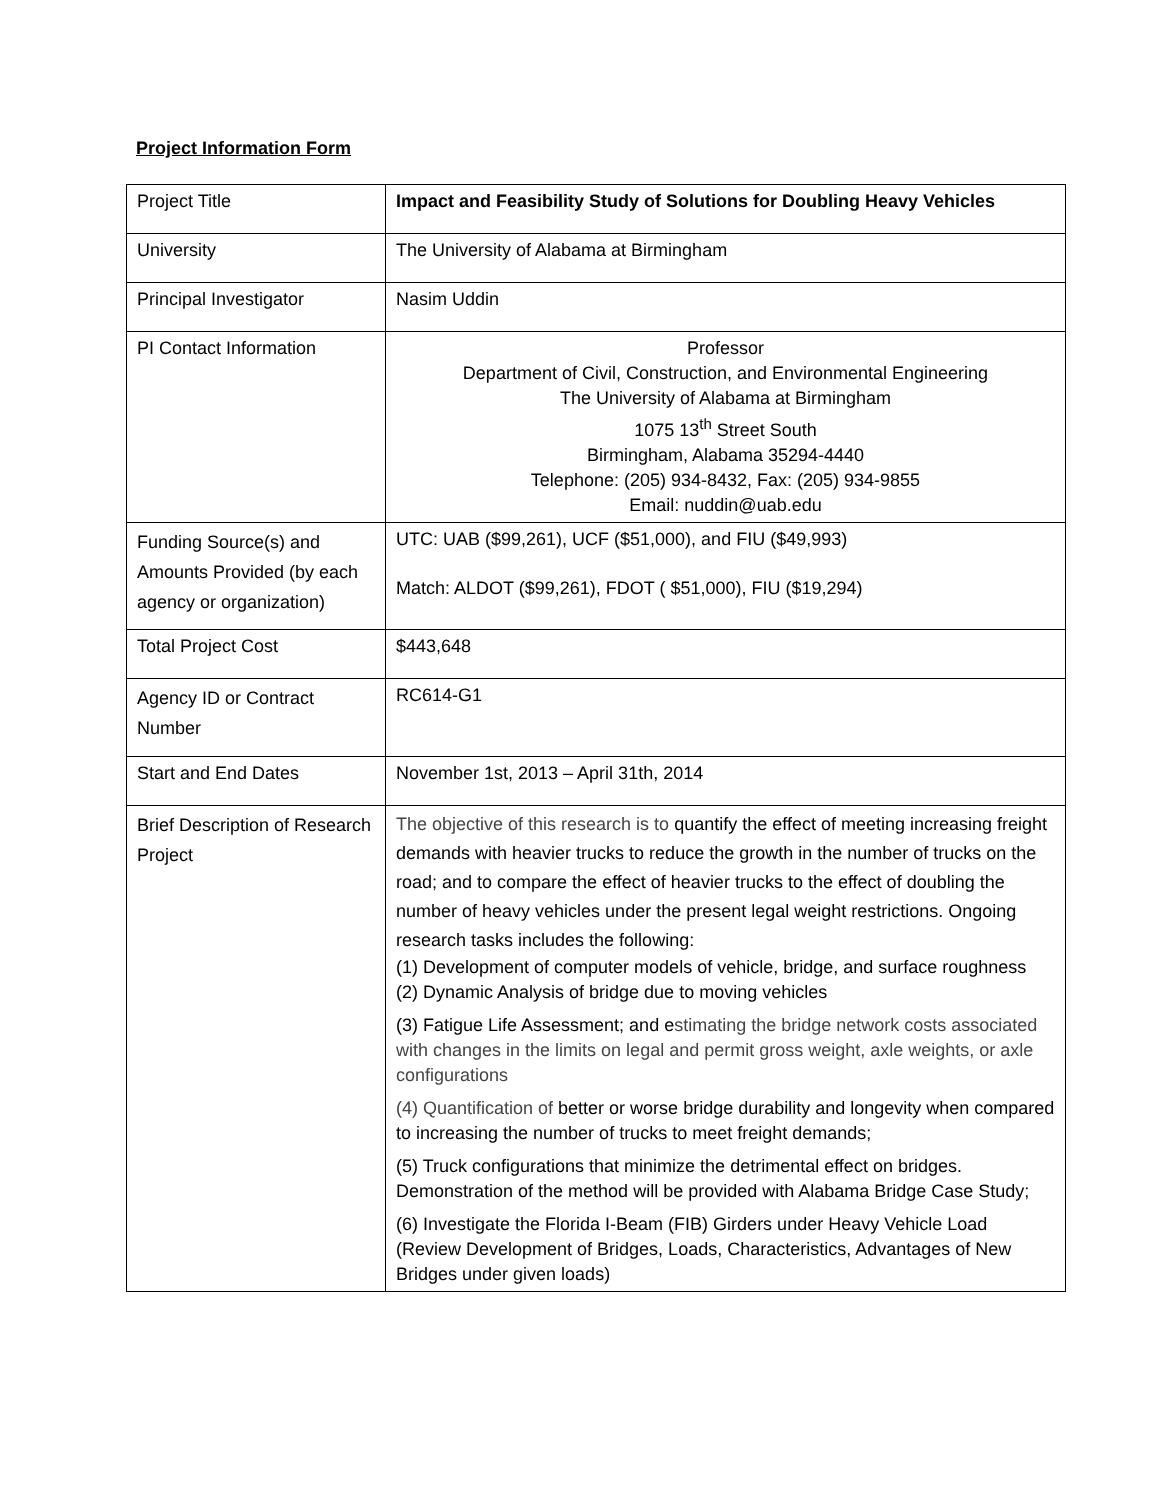Project Information Form
| Project Title | Impact and Feasibility Study of Solutions for Doubling Heavy Vehicles |
| University | The University of Alabama at Birmingham |
| Principal Investigator | Nasim Uddin |
| PI Contact Information | Professor Department of Civil, Construction, and Environmental Engineering The University of Alabama at Birmingham 1075 13<sup>th</sup> Street South Birmingham, Alabama 35294-4440 Telephone: (205) 934-8432, Fax: (205) 934-9855 Email: nuddin@uab.edu |
| Funding Source(s) and Amounts Provided (by each agency or organization) | UTC: UAB ($99,261), UCF ($51,000), and FIU ($49,993) Match: ALDOT ($99,261), FDOT ( $51,000), FIU ($19,294) |
| Total Project Cost | $443,648 |
| Agency ID or Contract Number | RC614-G1 |
| Start and End Dates | November 1st, 2013 – April 31th, 2014 |
| Brief Description of Research Project | The objective of this research is to quantify the effect of meeting increasing freight demands with heavier trucks to reduce the growth in the number of trucks on the road; and to compare the effect of heavier trucks to the effect of doubling the number of heavy vehicles under the present legal weight restrictions. Ongoing research tasks includes the following: (1) Development of computer models of vehicle, bridge, and surface roughness (2) Dynamic Analysis of bridge due to moving vehicles (3) Fatigue Life Assessment; and e stimating the bridge network costs associated with changes in the limits on legal and permit gross weight, axle weights, or axle configurations (4) Quantification of better or worse bridge durability and longevity when compared to increasing the number of trucks to meet freight demands; (5) Truck configurations that minimize the detrimental effect on bridges. Demonstration of the method will be provided with Alabama Bridge Case Study; (6) Investigate the Florida I-Beam (FIB) Girders under Heavy Vehicle Load (Review Development of Bridges, Loads, Characteristics, Advantages of New Bridges under given loads) |